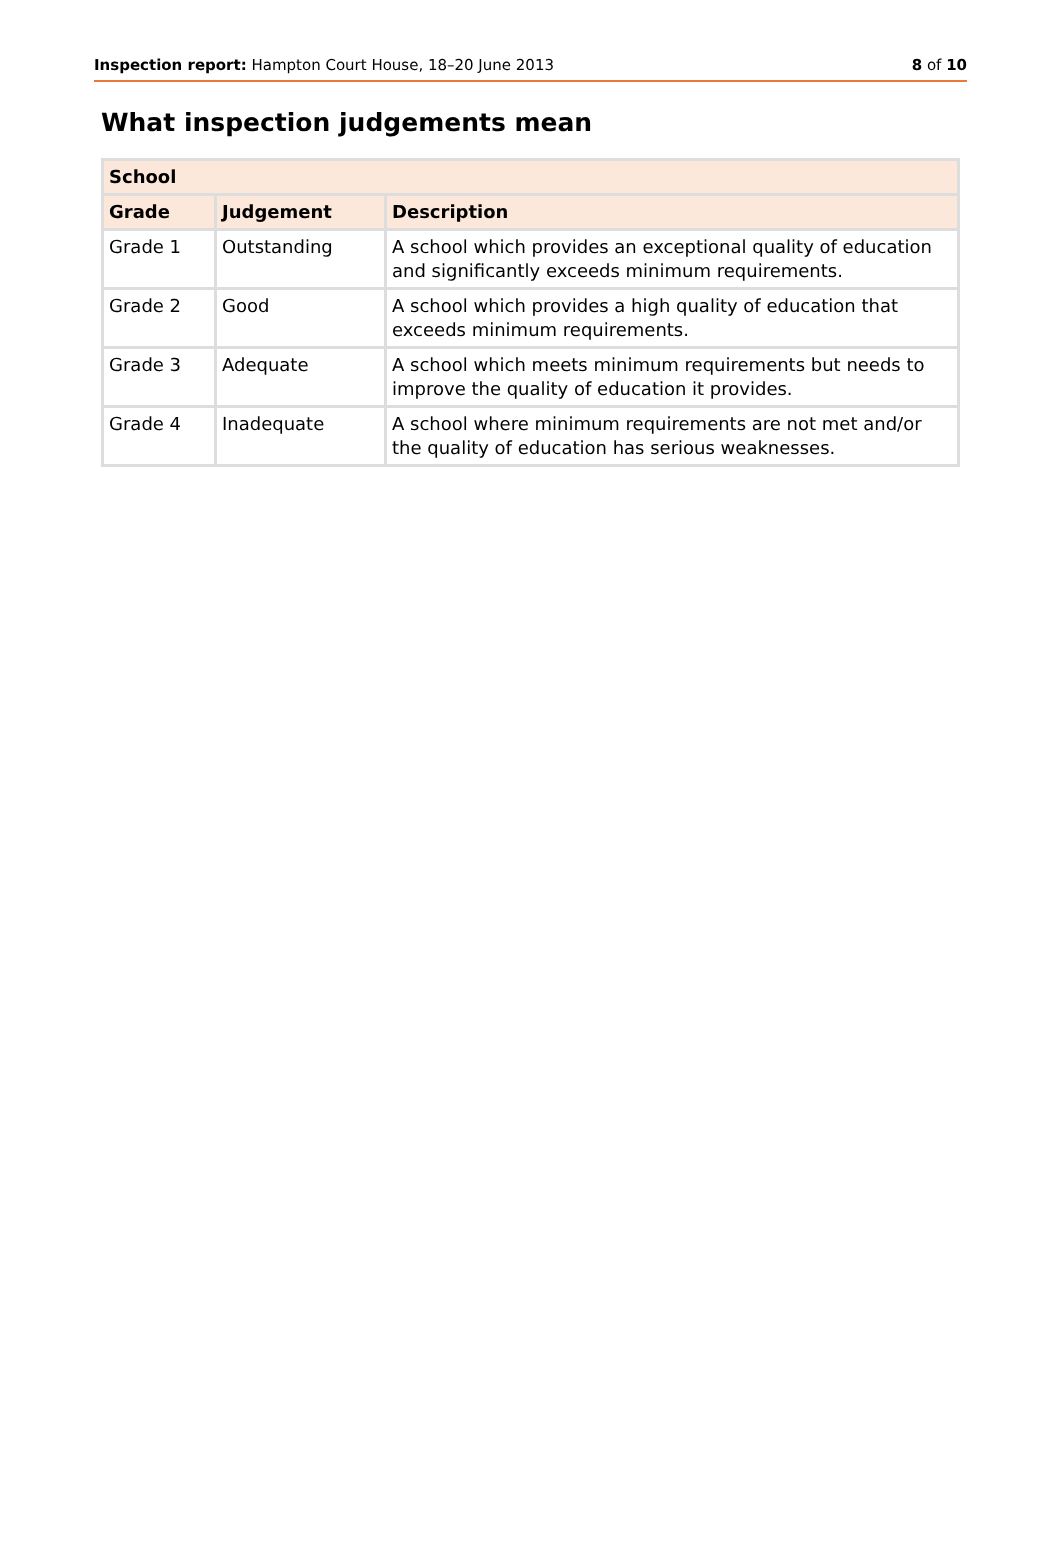Inspection report: Hampton Court House, 18–20 June 2013 8 of 10
What inspection judgements mean
| School | | |
| --- | --- | --- |
| Grade | Judgement | Description |
| Grade 1 | Outstanding | A school which provides an exceptional quality of education and significantly exceeds minimum requirements. |
| Grade 2 | Good | A school which provides a high quality of education that exceeds minimum requirements. |
| Grade 3 | Adequate | A school which meets minimum requirements but needs to improve the quality of education it provides. |
| Grade 4 | Inadequate | A school where minimum requirements are not met and/or the quality of education has serious weaknesses. |